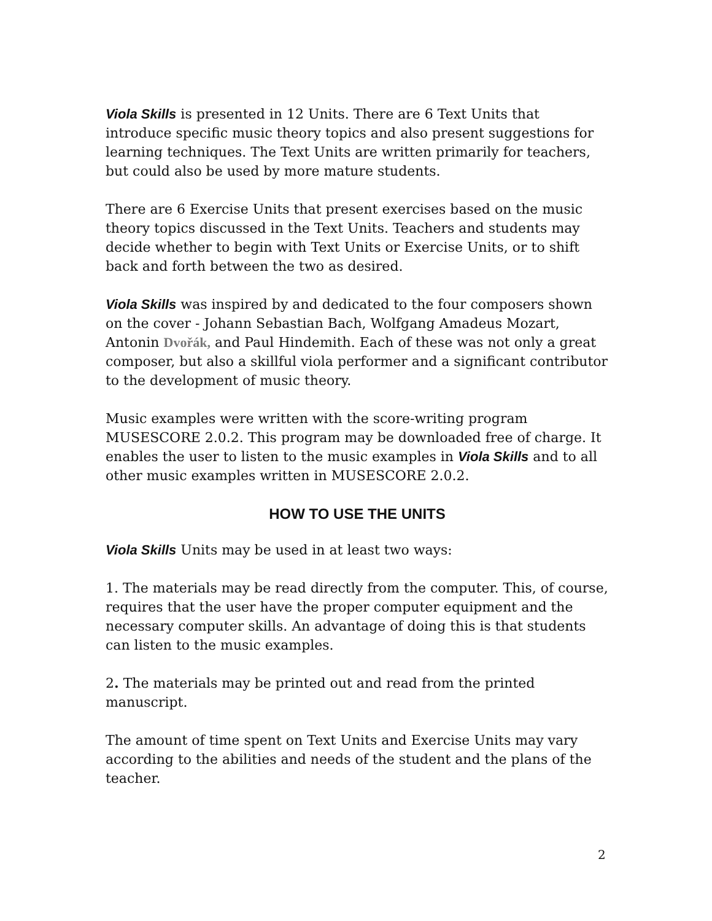Viola Skills is presented in 12 Units. There are 6 Text Units that introduce specific music theory topics and also present suggestions for learning techniques. The Text Units are written primarily for teachers, but could also be used by more mature students.
There are 6 Exercise Units that present exercises based on the music theory topics discussed in the Text Units. Teachers and students may decide whether to begin with Text Units or Exercise Units, or to shift back and forth between the two as desired.
Viola Skills was inspired by and dedicated to the four composers shown on the cover - Johann Sebastian Bach, Wolfgang Amadeus Mozart, Antonin Dvořák, and Paul Hindemith. Each of these was not only a great composer, but also a skillful viola performer and a significant contributor to the development of music theory.
Music examples were written with the score-writing program MUSESCORE 2.0.2. This program may be downloaded free of charge. It enables the user to listen to the music examples in Viola Skills and to all other music examples written in MUSESCORE 2.0.2.
HOW TO USE THE UNITS
Viola Skills Units may be used in at least two ways:
1. The materials may be read directly from the computer. This, of course, requires that the user have the proper computer equipment and the necessary computer skills. An advantage of doing this is that students can listen to the music examples.
2. The materials may be printed out and read from the printed manuscript.
The amount of time spent on Text Units and Exercise Units may vary according to the abilities and needs of the student and the plans of the teacher.
2